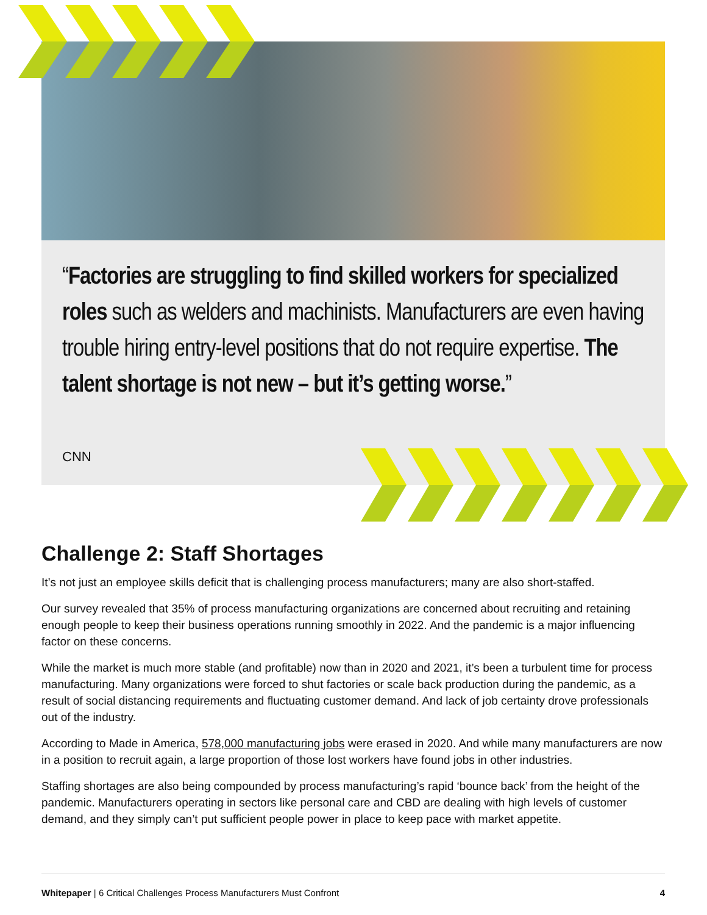“Factories are struggling to find skilled workers for specialized roles such as welders and machinists. Manufacturers are even having trouble hiring entry-level positions that do not require expertise. The talent shortage is not new – but it’s getting worse.”
CNN
Challenge 2: Staff Shortages
It’s not just an employee skills deficit that is challenging process manufacturers; many are also short-staffed.
Our survey revealed that 35% of process manufacturing organizations are concerned about recruiting and retaining enough people to keep their business operations running smoothly in 2022. And the pandemic is a major influencing factor on these concerns.
While the market is much more stable (and profitable) now than in 2020 and 2021, it’s been a turbulent time for process manufacturing. Many organizations were forced to shut factories or scale back production during the pandemic, as a result of social distancing requirements and fluctuating customer demand. And lack of job certainty drove professionals out of the industry.
According to Made in America, 578,000 manufacturing jobs were erased in 2020. And while many manufacturers are now in a position to recruit again, a large proportion of those lost workers have found jobs in other industries.
Staffing shortages are also being compounded by process manufacturing’s rapid ‘bounce back’ from the height of the pandemic. Manufacturers operating in sectors like personal care and CBD are dealing with high levels of customer demand, and they simply can’t put sufficient people power in place to keep pace with market appetite.
Whitepaper | 6 Critical Challenges Process Manufacturers Must Confront 4